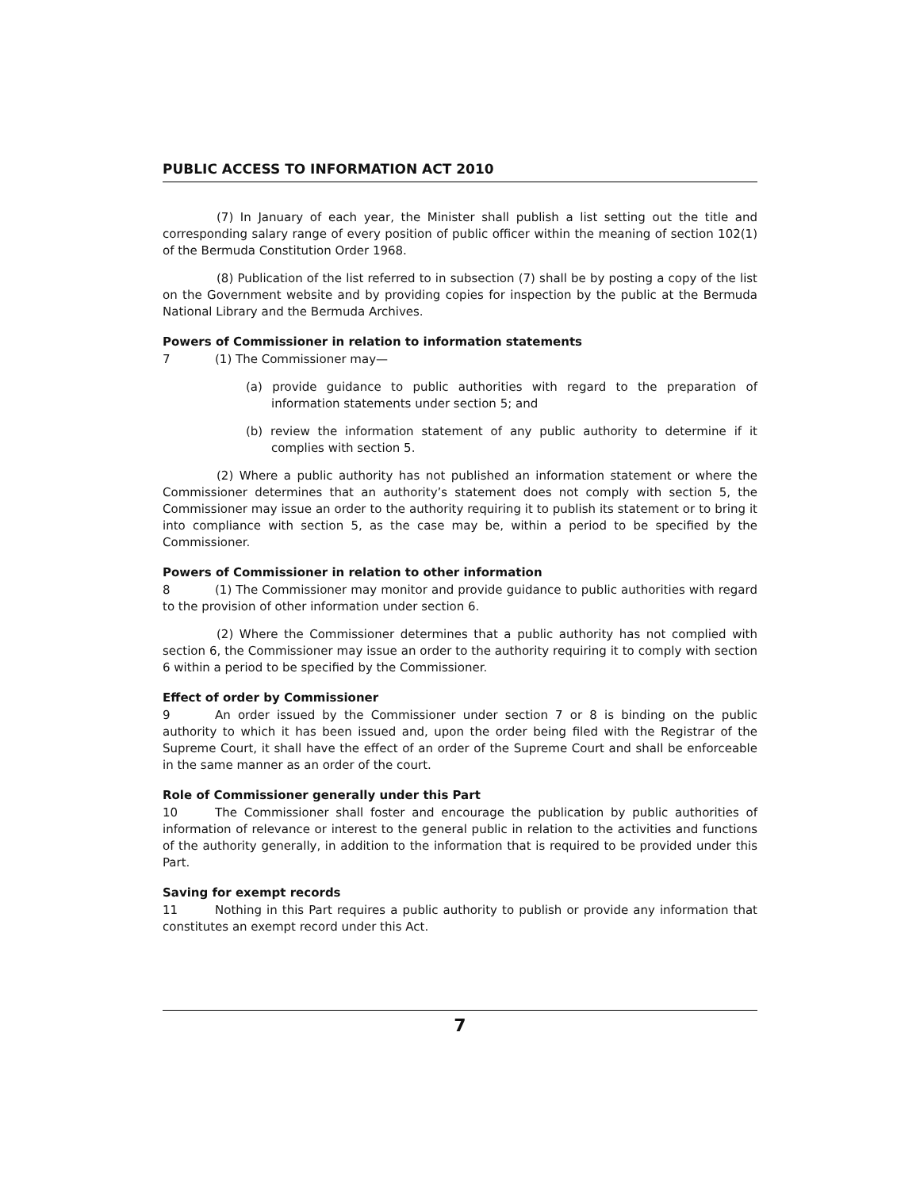PUBLIC ACCESS TO INFORMATION ACT 2010
(7) In January of each year, the Minister shall publish a list setting out the title and corresponding salary range of every position of public officer within the meaning of section 102(1) of the Bermuda Constitution Order 1968.
(8) Publication of the list referred to in subsection (7) shall be by posting a copy of the list on the Government website and by providing copies for inspection by the public at the Bermuda National Library and the Bermuda Archives.
Powers of Commissioner in relation to information statements
7 (1) The Commissioner may—
(a) provide guidance to public authorities with regard to the preparation of information statements under section 5; and
(b) review the information statement of any public authority to determine if it complies with section 5.
(2) Where a public authority has not published an information statement or where the Commissioner determines that an authority’s statement does not comply with section 5, the Commissioner may issue an order to the authority requiring it to publish its statement or to bring it into compliance with section 5, as the case may be, within a period to be specified by the Commissioner.
Powers of Commissioner in relation to other information
8 (1) The Commissioner may monitor and provide guidance to public authorities with regard to the provision of other information under section 6.
(2) Where the Commissioner determines that a public authority has not complied with section 6, the Commissioner may issue an order to the authority requiring it to comply with section 6 within a period to be specified by the Commissioner.
Effect of order by Commissioner
9 An order issued by the Commissioner under section 7 or 8 is binding on the public authority to which it has been issued and, upon the order being filed with the Registrar of the Supreme Court, it shall have the effect of an order of the Supreme Court and shall be enforceable in the same manner as an order of the court.
Role of Commissioner generally under this Part
10 The Commissioner shall foster and encourage the publication by public authorities of information of relevance or interest to the general public in relation to the activities and functions of the authority generally, in addition to the information that is required to be provided under this Part.
Saving for exempt records
11 Nothing in this Part requires a public authority to publish or provide any information that constitutes an exempt record under this Act.
7